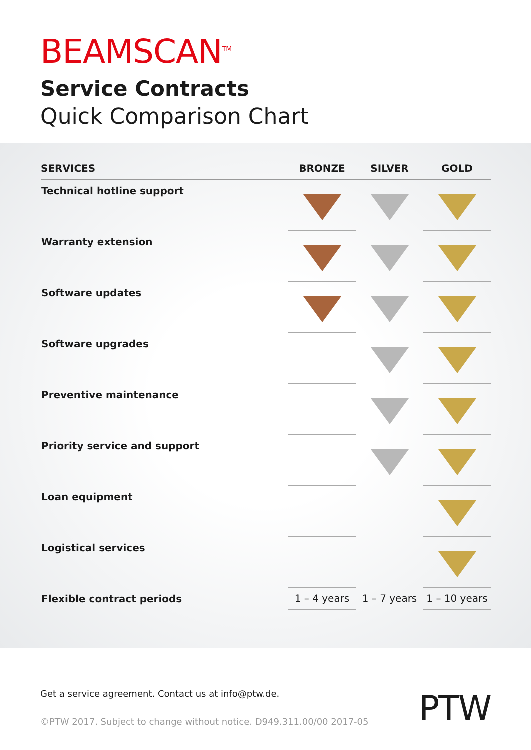BEAMSCAN<sup>TM</sup>
Service Contracts
Quick Comparison Chart
| SERVICES | BRONZE | SILVER | GOLD |
| --- | --- | --- | --- |
| Technical hotline support | | | |
| Warranty extension | | | |
| Software updates | | | |
| Software upgrades | | | |
| Preventive maintenance | | | |
| Priority service and support | | | |
| Loan equipment | | | |
| Logistical services | | | |
| Flexible contract periods | 1 – 4 years | 1 – 7 years | 1 – 10 years |
Get a service agreement. Contact us at info@ptw.de.
©PTW 2017. Subject to change without notice. D949.311.00/00 2017-05
PTW